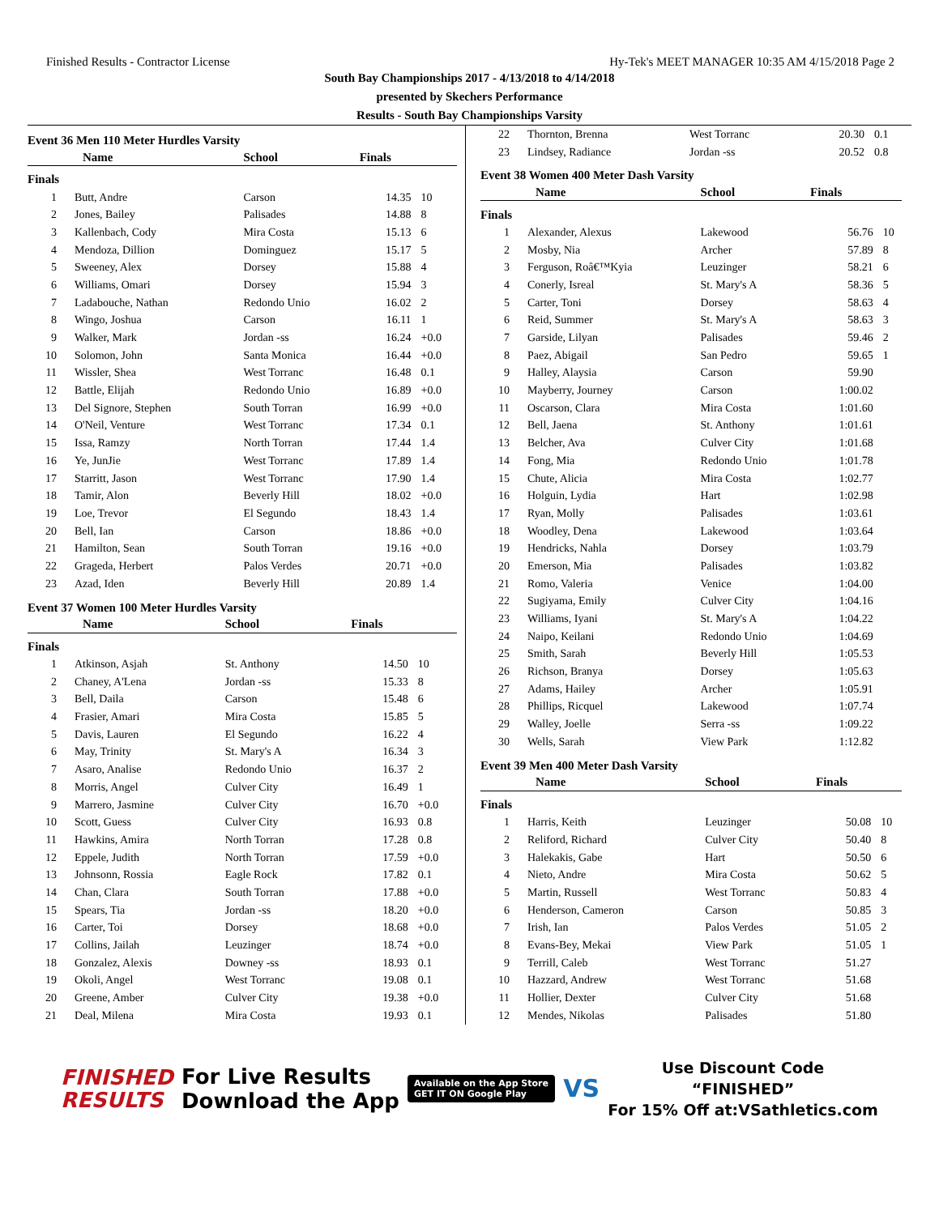Finished Results - Contractor License Hy-Tek's MEET MANAGER 10:35 AM 4/15/2018 Page 2
South Bay Championships 2017 - 4/13/2018 to 4/14/2018
presented by Skechers Performance
Results - South Bay Championships Varsity
Event 36 Men 110 Meter Hurdles Varsity
| | Name | School | Finals | |
| --- | --- | --- | --- | --- |
| Finals | | | | |
| 1 | Butt, Andre | Carson | 14.35 | 10 |
| 2 | Jones, Bailey | Palisades | 14.88 | 8 |
| 3 | Kallenbach, Cody | Mira Costa | 15.13 | 6 |
| 4 | Mendoza, Dillion | Dominguez | 15.17 | 5 |
| 5 | Sweeney, Alex | Dorsey | 15.88 | 4 |
| 6 | Williams, Omari | Dorsey | 15.94 | 3 |
| 7 | Ladabouche, Nathan | Redondo Unio | 16.02 | 2 |
| 8 | Wingo, Joshua | Carson | 16.11 | 1 |
| 9 | Walker, Mark | Jordan -ss | 16.24 | +0.0 |
| 10 | Solomon, John | Santa Monica | 16.44 | +0.0 |
| 11 | Wissler, Shea | West Torranc | 16.48 | 0.1 |
| 12 | Battle, Elijah | Redondo Unio | 16.89 | +0.0 |
| 13 | Del Signore, Stephen | South Torran | 16.99 | +0.0 |
| 14 | O'Neil, Venture | West Torranc | 17.34 | 0.1 |
| 15 | Issa, Ramzy | North Torran | 17.44 | 1.4 |
| 16 | Ye, JunJie | West Torranc | 17.89 | 1.4 |
| 17 | Starritt, Jason | West Torranc | 17.90 | 1.4 |
| 18 | Tamir, Alon | Beverly Hill | 18.02 | +0.0 |
| 19 | Loe, Trevor | El Segundo | 18.43 | 1.4 |
| 20 | Bell, Ian | Carson | 18.86 | +0.0 |
| 21 | Hamilton, Sean | South Torran | 19.16 | +0.0 |
| 22 | Grageda, Herbert | Palos Verdes | 20.71 | +0.0 |
| 23 | Azad, Iden | Beverly Hill | 20.89 | 1.4 |
Event 37 Women 100 Meter Hurdles Varsity
| | Name | School | Finals | |
| --- | --- | --- | --- | --- |
| Finals | | | | |
| 1 | Atkinson, Asjah | St. Anthony | 14.50 | 10 |
| 2 | Chaney, A'Lena | Jordan -ss | 15.33 | 8 |
| 3 | Bell, Daila | Carson | 15.48 | 6 |
| 4 | Frasier, Amari | Mira Costa | 15.85 | 5 |
| 5 | Davis, Lauren | El Segundo | 16.22 | 4 |
| 6 | May, Trinity | St. Mary's A | 16.34 | 3 |
| 7 | Asaro, Analise | Redondo Unio | 16.37 | 2 |
| 8 | Morris, Angel | Culver City | 16.49 | 1 |
| 9 | Marrero, Jasmine | Culver City | 16.70 | +0.0 |
| 10 | Scott, Guess | Culver City | 16.93 | 0.8 |
| 11 | Hawkins, Amira | North Torran | 17.28 | 0.8 |
| 12 | Eppele, Judith | North Torran | 17.59 | +0.0 |
| 13 | Johnsonn, Rossia | Eagle Rock | 17.82 | 0.1 |
| 14 | Chan, Clara | South Torran | 17.88 | +0.0 |
| 15 | Spears, Tia | Jordan -ss | 18.20 | +0.0 |
| 16 | Carter, Toi | Dorsey | 18.68 | +0.0 |
| 17 | Collins, Jailah | Leuzinger | 18.74 | +0.0 |
| 18 | Gonzalez, Alexis | Downey -ss | 18.93 | 0.1 |
| 19 | Okoli, Angel | West Torranc | 19.08 | 0.1 |
| 20 | Greene, Amber | Culver City | 19.38 | +0.0 |
| 21 | Deal, Milena | Mira Costa | 19.93 | 0.1 |
| 22 | Thornton, Brenna | West Torranc | 20.30 | 0.1 |
| 23 | Lindsey, Radiance | Jordan -ss | 20.52 | 0.8 |
Event 38 Women 400 Meter Dash Varsity
| | Name | School | Finals | |
| --- | --- | --- | --- | --- |
| Finals | | | | |
| 1 | Alexander, Alexus | Lakewood | 56.76 | 10 |
| 2 | Mosby, Nia | Archer | 57.89 | 8 |
| 3 | Ferguson, Roâ€™Kyia | Leuzinger | 58.21 | 6 |
| 4 | Conerly, Isreal | St. Mary's A | 58.36 | 5 |
| 5 | Carter, Toni | Dorsey | 58.63 | 4 |
| 6 | Reid, Summer | St. Mary's A | 58.63 | 3 |
| 7 | Garside, Lilyan | Palisades | 59.46 | 2 |
| 8 | Paez, Abigail | San Pedro | 59.65 | 1 |
| 9 | Halley, Alaysia | Carson | 59.90 | |
| 10 | Mayberry, Journey | Carson | 1:00.02 | |
| 11 | Oscarson, Clara | Mira Costa | 1:01.60 | |
| 12 | Bell, Jaena | St. Anthony | 1:01.61 | |
| 13 | Belcher, Ava | Culver City | 1:01.68 | |
| 14 | Fong, Mia | Redondo Unio | 1:01.78 | |
| 15 | Chute, Alicia | Mira Costa | 1:02.77 | |
| 16 | Holguin, Lydia | Hart | 1:02.98 | |
| 17 | Ryan, Molly | Palisades | 1:03.61 | |
| 18 | Woodley, Dena | Lakewood | 1:03.64 | |
| 19 | Hendricks, Nahla | Dorsey | 1:03.79 | |
| 20 | Emerson, Mia | Palisades | 1:03.82 | |
| 21 | Romo, Valeria | Venice | 1:04.00 | |
| 22 | Sugiyama, Emily | Culver City | 1:04.16 | |
| 23 | Williams, Iyani | St. Mary's A | 1:04.22 | |
| 24 | Naipo, Keilani | Redondo Unio | 1:04.69 | |
| 25 | Smith, Sarah | Beverly Hill | 1:05.53 | |
| 26 | Richson, Branya | Dorsey | 1:05.63 | |
| 27 | Adams, Hailey | Archer | 1:05.91 | |
| 28 | Phillips, Ricquel | Lakewood | 1:07.74 | |
| 29 | Walley, Joelle | Serra -ss | 1:09.22 | |
| 30 | Wells, Sarah | View Park | 1:12.82 | |
Event 39 Men 400 Meter Dash Varsity
| | Name | School | Finals | |
| --- | --- | --- | --- | --- |
| Finals | | | | |
| 1 | Harris, Keith | Leuzinger | 50.08 | 10 |
| 2 | Reliford, Richard | Culver City | 50.40 | 8 |
| 3 | Halekakis, Gabe | Hart | 50.50 | 6 |
| 4 | Nieto, Andre | Mira Costa | 50.62 | 5 |
| 5 | Martin, Russell | West Torranc | 50.83 | 4 |
| 6 | Henderson, Cameron | Carson | 50.85 | 3 |
| 7 | Irish, Ian | Palos Verdes | 51.05 | 2 |
| 8 | Evans-Bey, Mekai | View Park | 51.05 | 1 |
| 9 | Terrill, Caleb | West Torranc | 51.27 | |
| 10 | Hazzard, Andrew | West Torranc | 51.68 | |
| 11 | Hollier, Dexter | Culver City | 51.68 | |
| 12 | Mendes, Nikolas | Palisades | 51.80 | |
FINISHED
RESULTS
For Live Results
Download the App
Available on the App Store
GET IT ON Google Play
VS
Use Discount Code
“FINISHED”
For 15% Off at:VSathletics.com